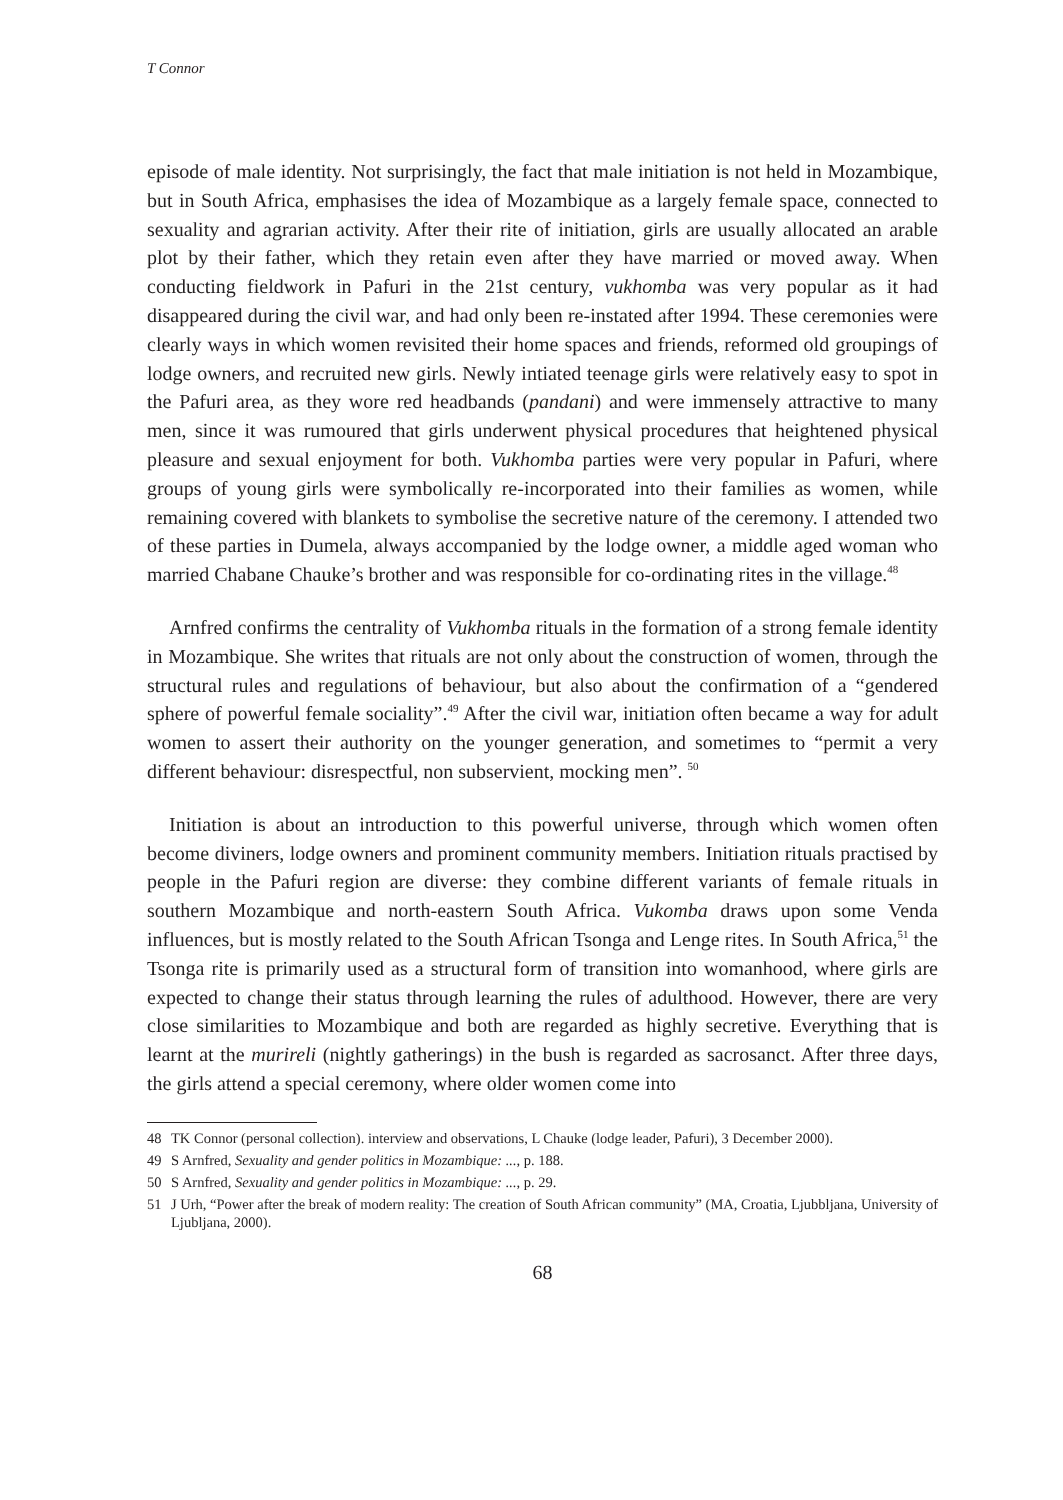T Connor
episode of male identity. Not surprisingly, the fact that male initiation is not held in Mozambique, but in South Africa, emphasises the idea of Mozambique as a largely female space, connected to sexuality and agrarian activity. After their rite of initiation, girls are usually allocated an arable plot by their father, which they retain even after they have married or moved away. When conducting fieldwork in Pafuri in the 21st century, vukhomba was very popular as it had disappeared during the civil war, and had only been re-instated after 1994. These ceremonies were clearly ways in which women revisited their home spaces and friends, reformed old groupings of lodge owners, and recruited new girls. Newly intiated teenage girls were relatively easy to spot in the Pafuri area, as they wore red headbands (pandani) and were immensely attractive to many men, since it was rumoured that girls underwent physical procedures that heightened physical pleasure and sexual enjoyment for both. Vukhomba parties were very popular in Pafuri, where groups of young girls were symbolically re-incorporated into their families as women, while remaining covered with blankets to symbolise the secretive nature of the ceremony. I attended two of these parties in Dumela, always accompanied by the lodge owner, a middle aged woman who married Chabane Chauke’s brother and was responsible for co-ordinating rites in the village.<sup>48</sup>
Arnfred confirms the centrality of Vukhomba rituals in the formation of a strong female identity in Mozambique. She writes that rituals are not only about the construction of women, through the structural rules and regulations of behaviour, but also about the confirmation of a “gendered sphere of powerful female sociality”.<sup>49</sup> After the civil war, initiation often became a way for adult women to assert their authority on the younger generation, and sometimes to “permit a very different behaviour: disrespectful, non subservient, mocking men”. <sup>50</sup>
Initiation is about an introduction to this powerful universe, through which women often become diviners, lodge owners and prominent community members. Initiation rituals practised by people in the Pafuri region are diverse: they combine different variants of female rituals in southern Mozambique and north-eastern South Africa. Vukomba draws upon some Venda influences, but is mostly related to the South African Tsonga and Lenge rites. In South Africa,<sup>51</sup> the Tsonga rite is primarily used as a structural form of transition into womanhood, where girls are expected to change their status through learning the rules of adulthood. However, there are very close similarities to Mozambique and both are regarded as highly secretive. Everything that is learnt at the murireli (nightly gatherings) in the bush is regarded as sacrosanct. After three days, the girls attend a special ceremony, where older women come into
48 TK Connor (personal collection). interview and observations, L Chauke (lodge leader, Pafuri), 3 December 2000).
49 S Arnfred, Sexuality and gender politics in Mozambique: ..., p. 188.
50 S Arnfred, Sexuality and gender politics in Mozambique: ..., p. 29.
51 J Urh, “Power after the break of modern reality: The creation of South African community” (MA, Croatia, Ljubbljana, University of Ljubljana, 2000).
68